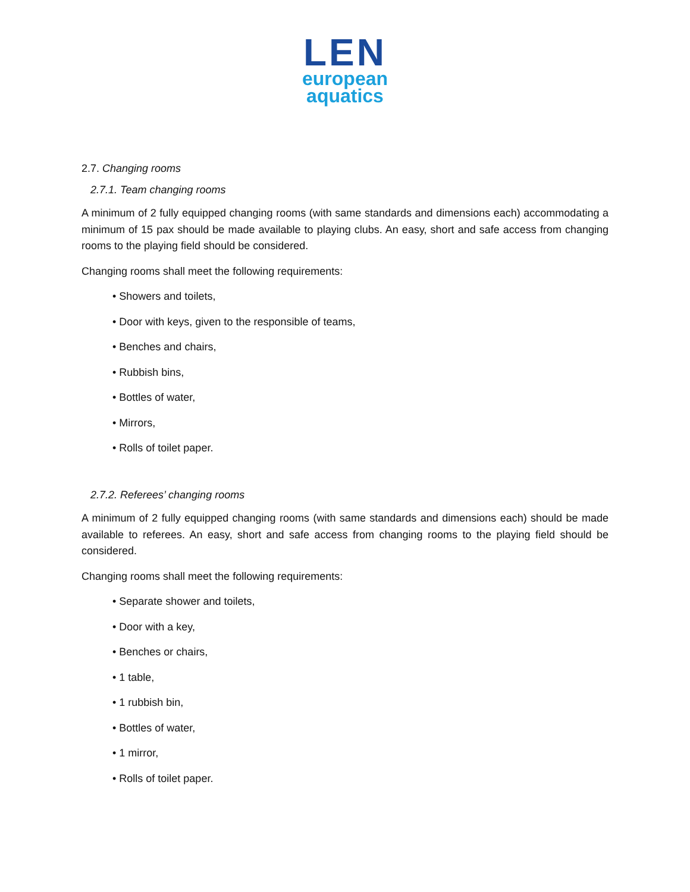LEN
european
aquatics
2.7. Changing rooms
2.7.1. Team changing rooms
A minimum of 2 fully equipped changing rooms (with same standards and dimensions each) accommodating a minimum of 15 pax should be made available to playing clubs. An easy, short and safe access from changing rooms to the playing field should be considered.
Changing rooms shall meet the following requirements:
• Showers and toilets,
• Door with keys, given to the responsible of teams,
• Benches and chairs,
• Rubbish bins,
• Bottles of water,
• Mirrors,
• Rolls of toilet paper.
2.7.2. Referees’ changing rooms
A minimum of 2 fully equipped changing rooms (with same standards and dimensions each) should be made available to referees. An easy, short and safe access from changing rooms to the playing field should be considered.
Changing rooms shall meet the following requirements:
• Separate shower and toilets,
• Door with a key,
• Benches or chairs,
• 1 table,
• 1 rubbish bin,
• Bottles of water,
• 1 mirror,
• Rolls of toilet paper.